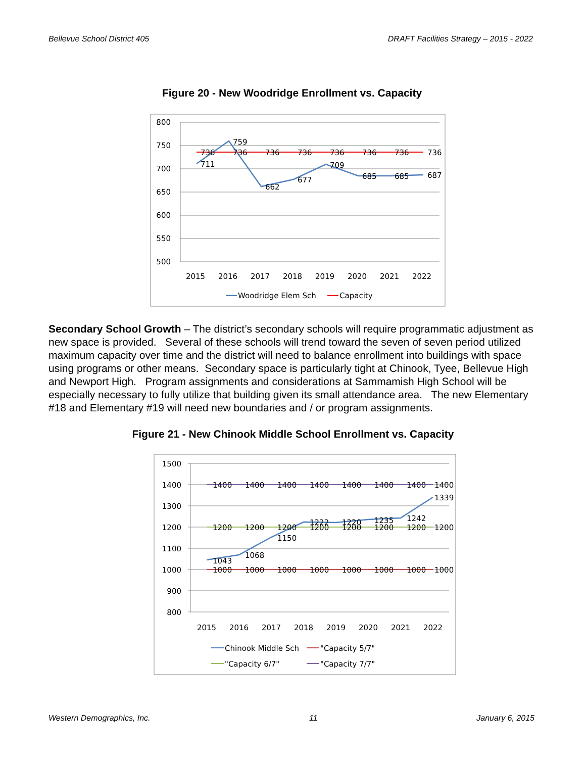Bellevue School District 405 DRAFT Facilities Strategy – 2015 - 2022
Figure 20 - New Woodridge Enrollment vs. Capacity
800
750
700
650
600
550
500
736
736
736
736
736
736
736
736
711
759
662
677
709
685
685
687
2015
2016
2017
2018
2019
2020
2021
2022
Woodridge Elem Sch
Capacity
Secondary School Growth – The district’s secondary schools will require programmatic adjustment as new space is provided. Several of these schools will trend toward the seven of seven period utilized maximum capacity over time and the district will need to balance enrollment into buildings with space using programs or other means. Secondary space is particularly tight at Chinook, Tyee, Bellevue High and Newport High. Program assignments and considerations at Sammamish High School will be especially necessary to fully utilize that building given its small attendance area. The new Elementary #18 and Elementary #19 will need new boundaries and / or program assignments.
Figure 21 - New Chinook Middle School Enrollment vs. Capacity
1500
1400
1300
1200
1100
1000
900
800
1400
1400
1400
1400
1400
1400
1400
1400
1200
1200
1200
1200
1200
1200
1200
1200
1000
1000
1000
1000
1000
1000
1000
1000
1043
1068
1150
1222
1220
1235
1242
1339
2015
2016
2017
2018
2019
2020
2021
2022
Chinook Middle Sch
"Capacity 5/7"
"Capacity 6/7"
"Capacity 7/7"
Western Demographics, Inc. 11 January 6, 2015